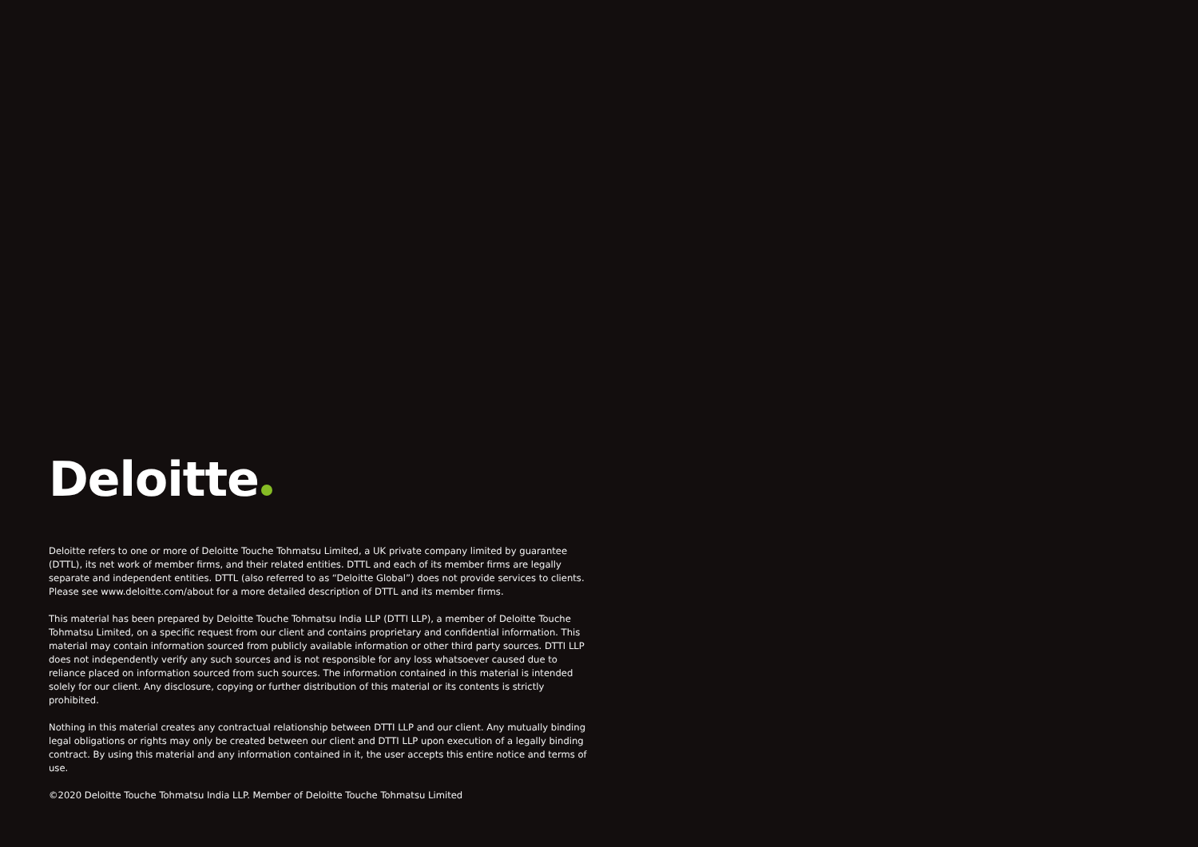Deloitte
Deloitte refers to one or more of Deloitte Touche Tohmatsu Limited, a UK private company limited by guarantee (DTTL), its net work of member firms, and their related entities. DTTL and each of its member firms are legally separate and independent entities. DTTL (also referred to as “Deloitte Global”) does not provide services to clients. Please see www.deloitte.com/about for a more detailed description of DTTL and its member firms.
This material has been prepared by Deloitte Touche Tohmatsu India LLP (DTTI LLP), a member of Deloitte Touche Tohmatsu Limited, on a specific request from our client and contains proprietary and confidential information. This material may contain information sourced from publicly available information or other third party sources. DTTI LLP does not independently verify any such sources and is not responsible for any loss whatsoever caused due to reliance placed on information sourced from such sources. The information contained in this material is intended solely for our client. Any disclosure, copying or further distribution of this material or its contents is strictly prohibited.
Nothing in this material creates any contractual relationship between DTTI LLP and our client. Any mutually binding legal obligations or rights may only be created between our client and DTTI LLP upon execution of a legally binding contract. By using this material and any information contained in it, the user accepts this entire notice and terms of use.
©2020 Deloitte Touche Tohmatsu India LLP. Member of Deloitte Touche Tohmatsu Limited